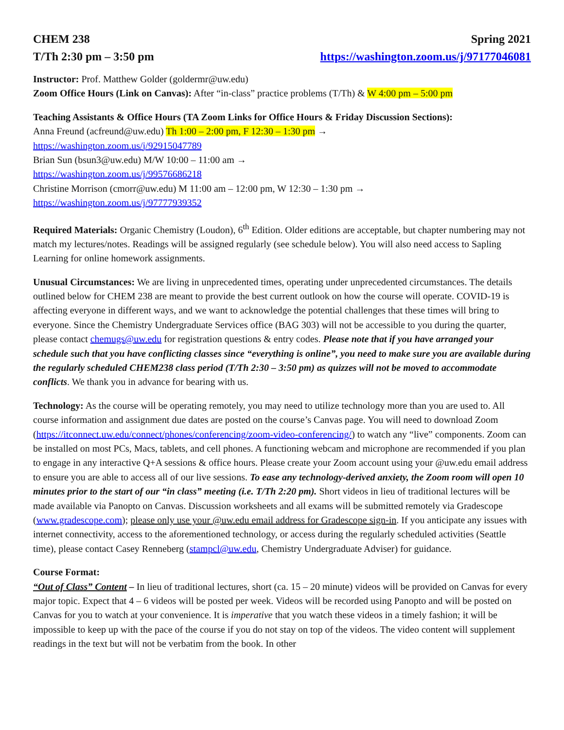CHEM 238 Spring 2021
T/Th 2:30 pm – 3:50 pm https://washington.zoom.us/j/97177046081
Instructor: Prof. Matthew Golder (goldermr@uw.edu)
Zoom Office Hours (Link on Canvas): After “in-class” practice problems (T/Th) & W 4:00 pm – 5:00 pm
Teaching Assistants & Office Hours (TA Zoom Links for Office Hours & Friday Discussion Sections):
Anna Freund (acfreund@uw.edu) Th 1:00 – 2:00 pm, F 12:30 – 1:30 pm →
https://washington.zoom.us/j/92915047789
Brian Sun (bsun3@uw.edu) M/W 10:00 – 11:00 am →
https://washington.zoom.us/j/99576686218
Christine Morrison (cmorr@uw.edu) M 11:00 am – 12:00 pm, W 12:30 – 1:30 pm →
https://washington.zoom.us/j/97777939352
Required Materials: Organic Chemistry (Loudon), 6<sup>th</sup> Edition. Older editions are acceptable, but chapter numbering may not match my lectures/notes. Readings will be assigned regularly (see schedule below). You will also need access to Sapling Learning for online homework assignments.
Unusual Circumstances: We are living in unprecedented times, operating under unprecedented circumstances. The details outlined below for CHEM 238 are meant to provide the best current outlook on how the course will operate. COVID-19 is affecting everyone in different ways, and we want to acknowledge the potential challenges that these times will bring to everyone. Since the Chemistry Undergraduate Services office (BAG 303) will not be accessible to you during the quarter, please contact chemugs@uw.edu for registration questions & entry codes. Please note that if you have arranged your schedule such that you have conflicting classes since “everything is online”, you need to make sure you are available during the regularly scheduled CHEM238 class period (T/Th 2:30 – 3:50 pm) as quizzes will not be moved to accommodate conflicts. We thank you in advance for bearing with us.
Technology: As the course will be operating remotely, you may need to utilize technology more than you are used to. All course information and assignment due dates are posted on the course’s Canvas page. You will need to download Zoom (https://itconnect.uw.edu/connect/phones/conferencing/zoom-video-conferencing/) to watch any “live” components. Zoom can be installed on most PCs, Macs, tablets, and cell phones. A functioning webcam and microphone are recommended if you plan to engage in any interactive Q+A sessions & office hours. Please create your Zoom account using your @uw.edu email address to ensure you are able to access all of our live sessions. To ease any technology-derived anxiety, the Zoom room will open 10 minutes prior to the start of our “in class” meeting (i.e. T/Th 2:20 pm). Short videos in lieu of traditional lectures will be made available via Panopto on Canvas. Discussion worksheets and all exams will be submitted remotely via Gradescope (www.gradescope.com); please only use your @uw.edu email address for Gradescope sign-in. If you anticipate any issues with internet connectivity, access to the aforementioned technology, or access during the regularly scheduled activities (Seattle time), please contact Casey Renneberg (stampcl@uw.edu, Chemistry Undergraduate Adviser) for guidance.
Course Format:
“Out of Class” Content – In lieu of traditional lectures, short (ca. 15 – 20 minute) videos will be provided on Canvas for every major topic. Expect that 4 – 6 videos will be posted per week. Videos will be recorded using Panopto and will be posted on Canvas for you to watch at your convenience. It is imperative that you watch these videos in a timely fashion; it will be impossible to keep up with the pace of the course if you do not stay on top of the videos. The video content will supplement readings in the text but will not be verbatim from the book. In other